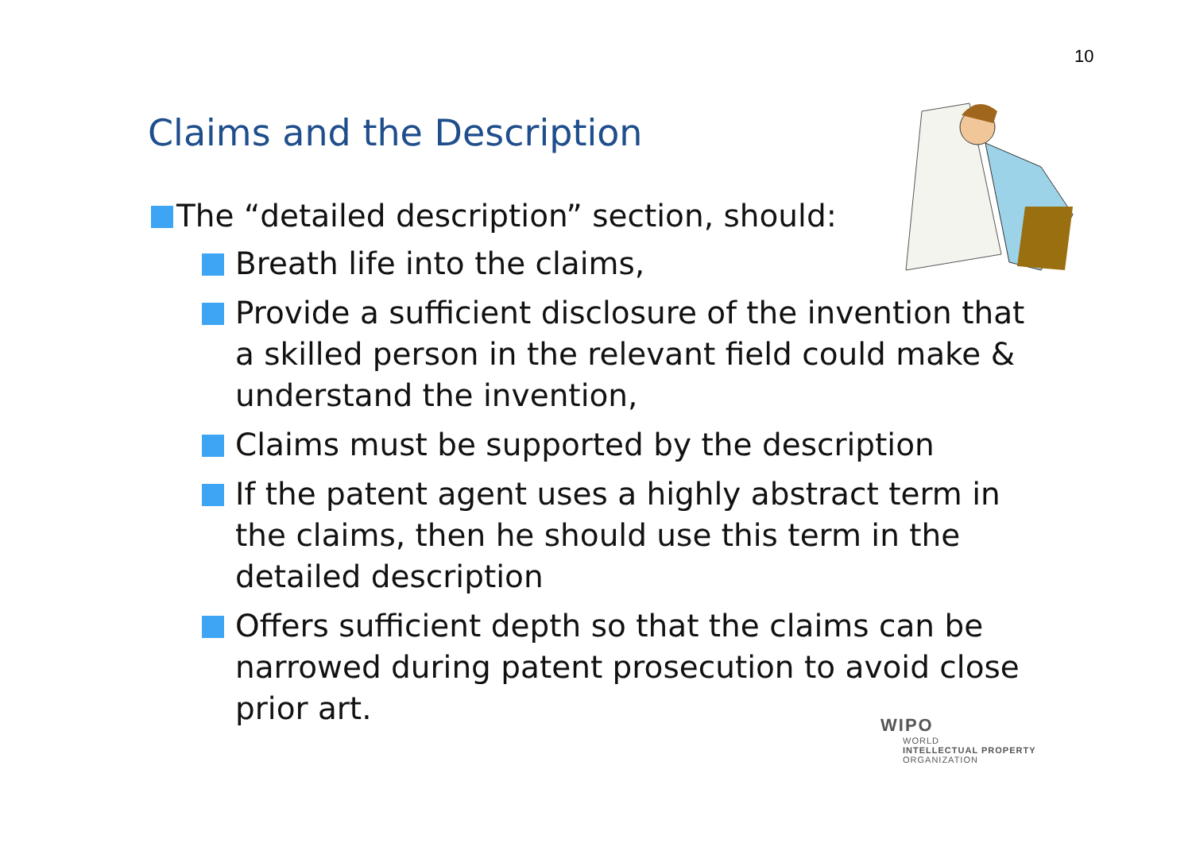10
Claims and the Description
The “detailed description” section, should:
Breath life into the claims,
Provide a sufficient disclosure of the invention that a skilled person in the relevant field could make & understand the invention,
Claims must be supported by the description
If the patent agent uses a highly abstract term in the claims, then he should use this term in the detailed description
Offers sufficient depth so that the claims can be narrowed during patent prosecution to avoid close prior art.
WIPO
WORLD
INTELLECTUAL PROPERTY
ORGANIZATION